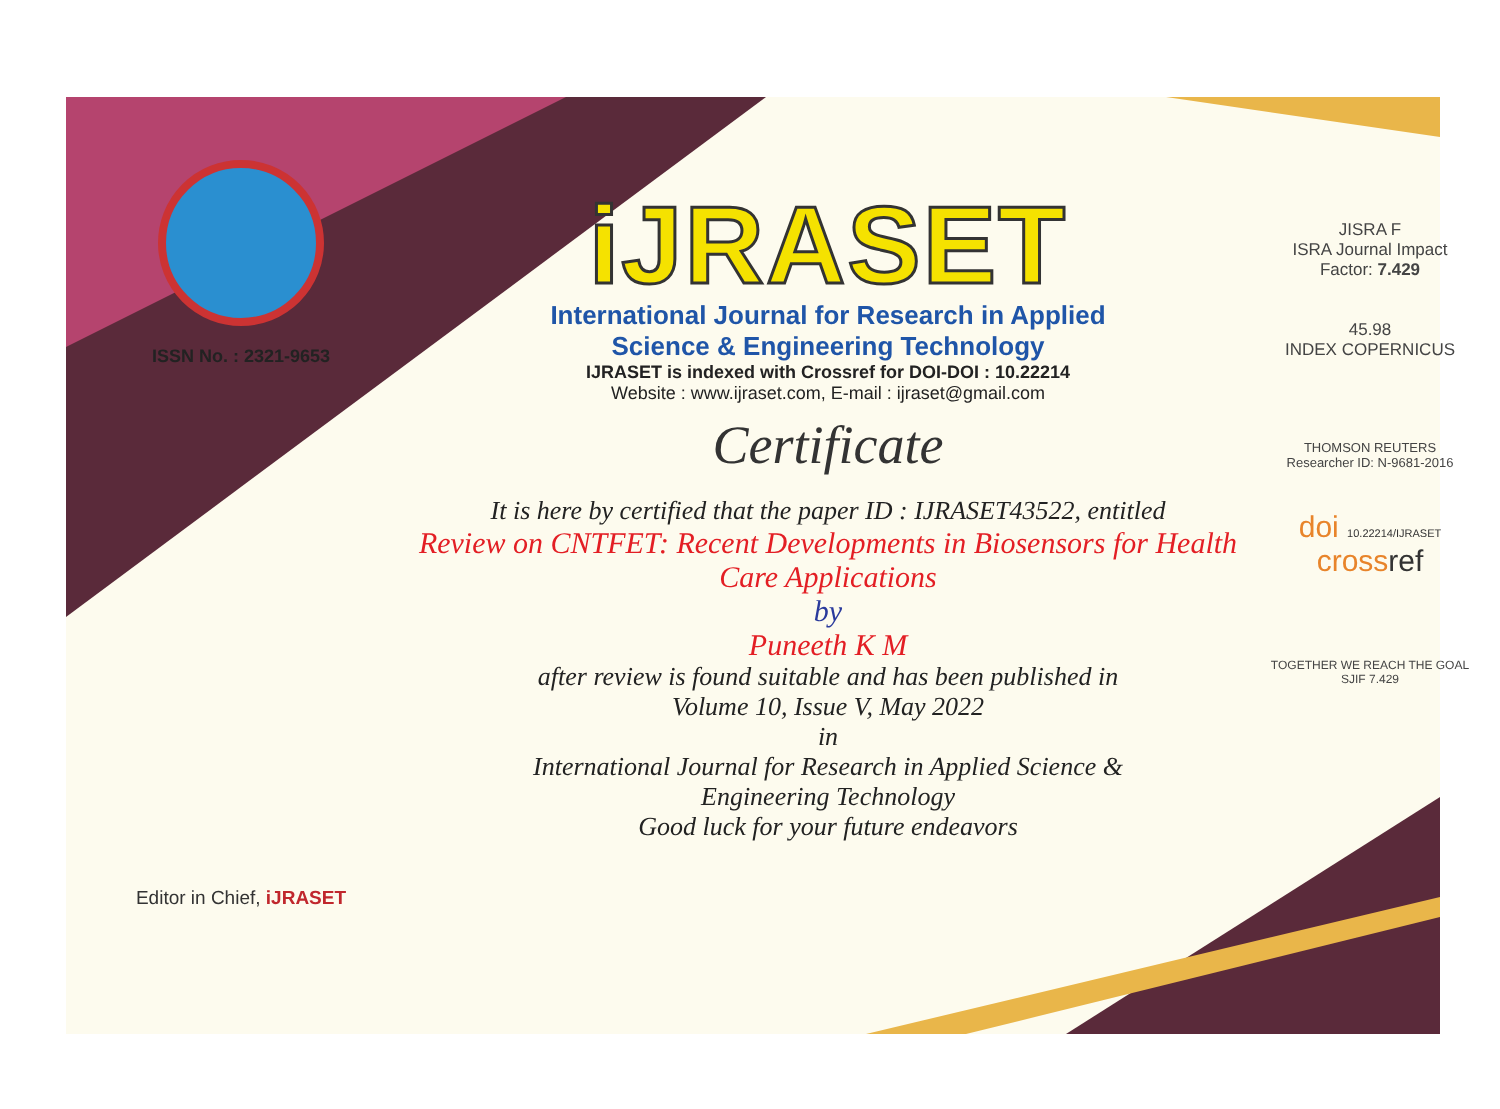ISSN No. : 2321-9653
Editor in Chief, iJRASET
iJRASET
International Journal for Research in Applied
Science & Engineering Technology
IJRASET is indexed with Crossref for DOI-DOI : 10.22214
Website : www.ijraset.com, E-mail : ijraset@gmail.com
Certificate
It is here by certified that the paper ID : IJRASET43522, entitled
Review on CNTFET: Recent Developments in Biosensors for Health
Care Applications
by
Puneeth K M
after review is found suitable and has been published in
Volume 10, Issue V, May 2022
in
International Journal for Research in Applied Science &
Engineering Technology
Good luck for your future endeavors
JISRA F
ISRA Journal Impact
Factor: 7.429
45.98
INDEX COPERNICUS
THOMSON REUTERS
Researcher ID: N-9681-2016
doi 10.22214/IJRASET
crossref
TOGETHER WE REACH THE GOAL
SJIF 7.429